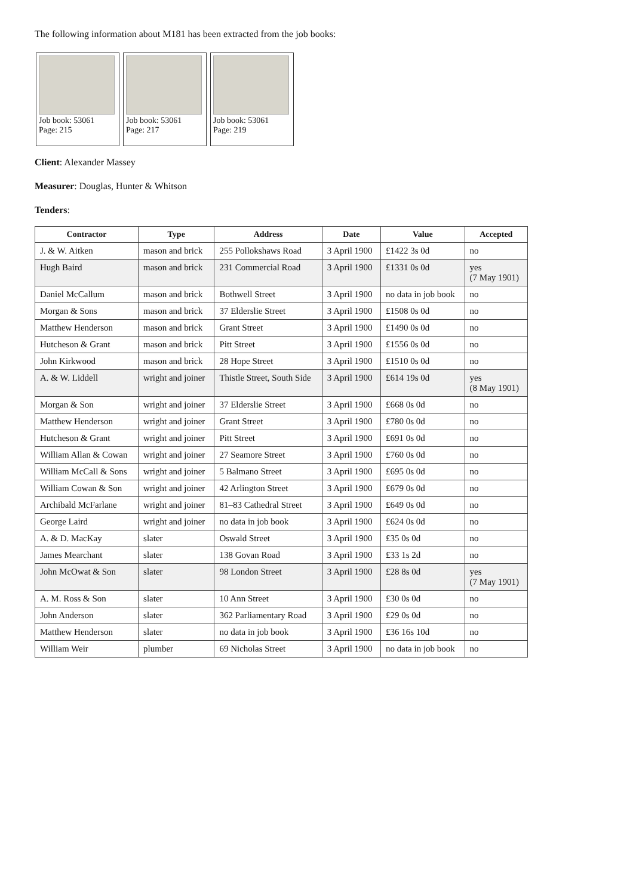The following information about M181 has been extracted from the job books:
Job book: 53061
Page: 215
Job book: 53061
Page: 217
Job book: 53061
Page: 219
Client: Alexander Massey
Measurer: Douglas, Hunter & Whitson
Tenders:
| Contractor | Type | Address | Date | Value | Accepted |
| --- | --- | --- | --- | --- | --- |
| J. & W. Aitken | mason and brick | 255 Pollokshaws Road | 3 April 1900 | £1422 3s 0d | no |
| Hugh Baird | mason and brick | 231 Commercial Road | 3 April 1900 | £1331 0s 0d | yes (7 May 1901) |
| Daniel McCallum | mason and brick | Bothwell Street | 3 April 1900 | no data in job book | no |
| Morgan & Sons | mason and brick | 37 Elderslie Street | 3 April 1900 | £1508 0s 0d | no |
| Matthew Henderson | mason and brick | Grant Street | 3 April 1900 | £1490 0s 0d | no |
| Hutcheson & Grant | mason and brick | Pitt Street | 3 April 1900 | £1556 0s 0d | no |
| John Kirkwood | mason and brick | 28 Hope Street | 3 April 1900 | £1510 0s 0d | no |
| A. & W. Liddell | wright and joiner | Thistle Street, South Side | 3 April 1900 | £614 19s 0d | yes (8 May 1901) |
| Morgan & Son | wright and joiner | 37 Elderslie Street | 3 April 1900 | £668 0s 0d | no |
| Matthew Henderson | wright and joiner | Grant Street | 3 April 1900 | £780 0s 0d | no |
| Hutcheson & Grant | wright and joiner | Pitt Street | 3 April 1900 | £691 0s 0d | no |
| William Allan & Cowan | wright and joiner | 27 Seamore Street | 3 April 1900 | £760 0s 0d | no |
| William McCall & Sons | wright and joiner | 5 Balmano Street | 3 April 1900 | £695 0s 0d | no |
| William Cowan & Son | wright and joiner | 42 Arlington Street | 3 April 1900 | £679 0s 0d | no |
| Archibald McFarlane | wright and joiner | 81–83 Cathedral Street | 3 April 1900 | £649 0s 0d | no |
| George Laird | wright and joiner | no data in job book | 3 April 1900 | £624 0s 0d | no |
| A. & D. MacKay | slater | Oswald Street | 3 April 1900 | £35 0s 0d | no |
| James Mearchant | slater | 138 Govan Road | 3 April 1900 | £33 1s 2d | no |
| John McOwat & Son | slater | 98 London Street | 3 April 1900 | £28 8s 0d | yes (7 May 1901) |
| A. M. Ross & Son | slater | 10 Ann Street | 3 April 1900 | £30 0s 0d | no |
| John Anderson | slater | 362 Parliamentary Road | 3 April 1900 | £29 0s 0d | no |
| Matthew Henderson | slater | no data in job book | 3 April 1900 | £36 16s 10d | no |
| William Weir | plumber | 69 Nicholas Street | 3 April 1900 | no data in job book | no |